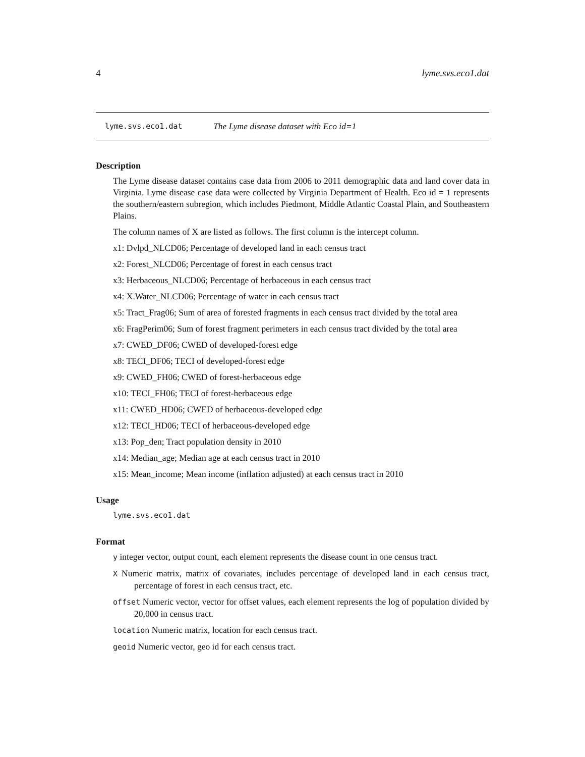4 lyme.svs.eco1.dat
lyme.svs.eco1.dat The Lyme disease dataset with Eco id=1
Description
The Lyme disease dataset contains case data from 2006 to 2011 demographic data and land cover data in Virginia. Lyme disease case data were collected by Virginia Department of Health. Eco id = 1 represents the southern/eastern subregion, which includes Piedmont, Middle Atlantic Coastal Plain, and Southeastern Plains.
The column names of X are listed as follows. The first column is the intercept column.
x1: Dvlpd_NLCD06; Percentage of developed land in each census tract
x2: Forest_NLCD06; Percentage of forest in each census tract
x3: Herbaceous_NLCD06; Percentage of herbaceous in each census tract
x4: X.Water_NLCD06; Percentage of water in each census tract
x5: Tract_Frag06; Sum of area of forested fragments in each census tract divided by the total area
x6: FragPerim06; Sum of forest fragment perimeters in each census tract divided by the total area
x7: CWED_DF06; CWED of developed-forest edge
x8: TECI_DF06; TECI of developed-forest edge
x9: CWED_FH06; CWED of forest-herbaceous edge
x10: TECI_FH06; TECI of forest-herbaceous edge
x11: CWED_HD06; CWED of herbaceous-developed edge
x12: TECI_HD06; TECI of herbaceous-developed edge
x13: Pop_den; Tract population density in 2010
x14: Median_age; Median age at each census tract in 2010
x15: Mean_income; Mean income (inflation adjusted) at each census tract in 2010
Usage
lyme.svs.eco1.dat
Format
y integer vector, output count, each element represents the disease count in one census tract.
X Numeric matrix, matrix of covariates, includes percentage of developed land in each census tract, percentage of forest in each census tract, etc.
offset Numeric vector, vector for offset values, each element represents the log of population divided by 20,000 in census tract.
location Numeric matrix, location for each census tract.
geoid Numeric vector, geo id for each census tract.